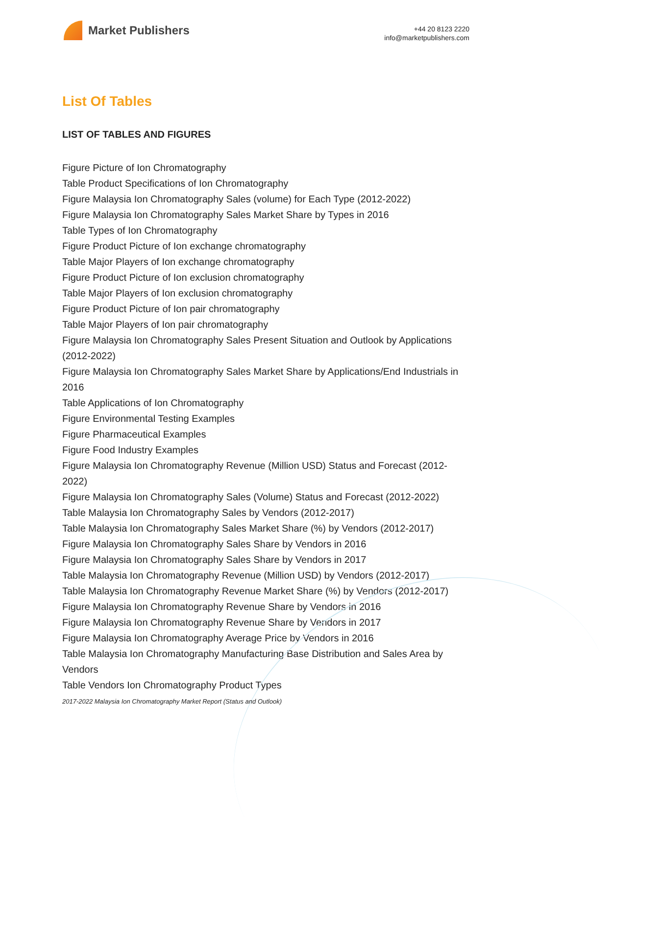Market Publishers
+44 20 8123 2220
info@marketpublishers.com
List Of Tables
LIST OF TABLES AND FIGURES
Figure Picture of Ion Chromatography
Table Product Specifications of Ion Chromatography
Figure Malaysia Ion Chromatography Sales (volume) for Each Type (2012-2022)
Figure Malaysia Ion Chromatography Sales Market Share by Types in 2016
Table Types of Ion Chromatography
Figure Product Picture of Ion exchange chromatography
Table Major Players of Ion exchange chromatography
Figure Product Picture of Ion exclusion chromatography
Table Major Players of Ion exclusion chromatography
Figure Product Picture of Ion pair chromatography
Table Major Players of Ion pair chromatography
Figure Malaysia Ion Chromatography Sales Present Situation and Outlook by Applications (2012-2022)
Figure Malaysia Ion Chromatography Sales Market Share by Applications/End Industrials in 2016
Table Applications of Ion Chromatography
Figure Environmental Testing Examples
Figure Pharmaceutical Examples
Figure Food Industry Examples
Figure Malaysia Ion Chromatography Revenue (Million USD) Status and Forecast (2012-2022)
Figure Malaysia Ion Chromatography Sales (Volume) Status and Forecast (2012-2022)
Table Malaysia Ion Chromatography Sales by Vendors (2012-2017)
Table Malaysia Ion Chromatography Sales Market Share (%) by Vendors (2012-2017)
Figure Malaysia Ion Chromatography Sales Share by Vendors in 2016
Figure Malaysia Ion Chromatography Sales Share by Vendors in 2017
Table Malaysia Ion Chromatography Revenue (Million USD) by Vendors (2012-2017)
Table Malaysia Ion Chromatography Revenue Market Share (%) by Vendors (2012-2017)
Figure Malaysia Ion Chromatography Revenue Share by Vendors in 2016
Figure Malaysia Ion Chromatography Revenue Share by Vendors in 2017
Figure Malaysia Ion Chromatography Average Price by Vendors in 2016
Table Malaysia Ion Chromatography Manufacturing Base Distribution and Sales Area by Vendors
Table Vendors Ion Chromatography Product Types
2017-2022 Malaysia Ion Chromatography Market Report (Status and Outlook)